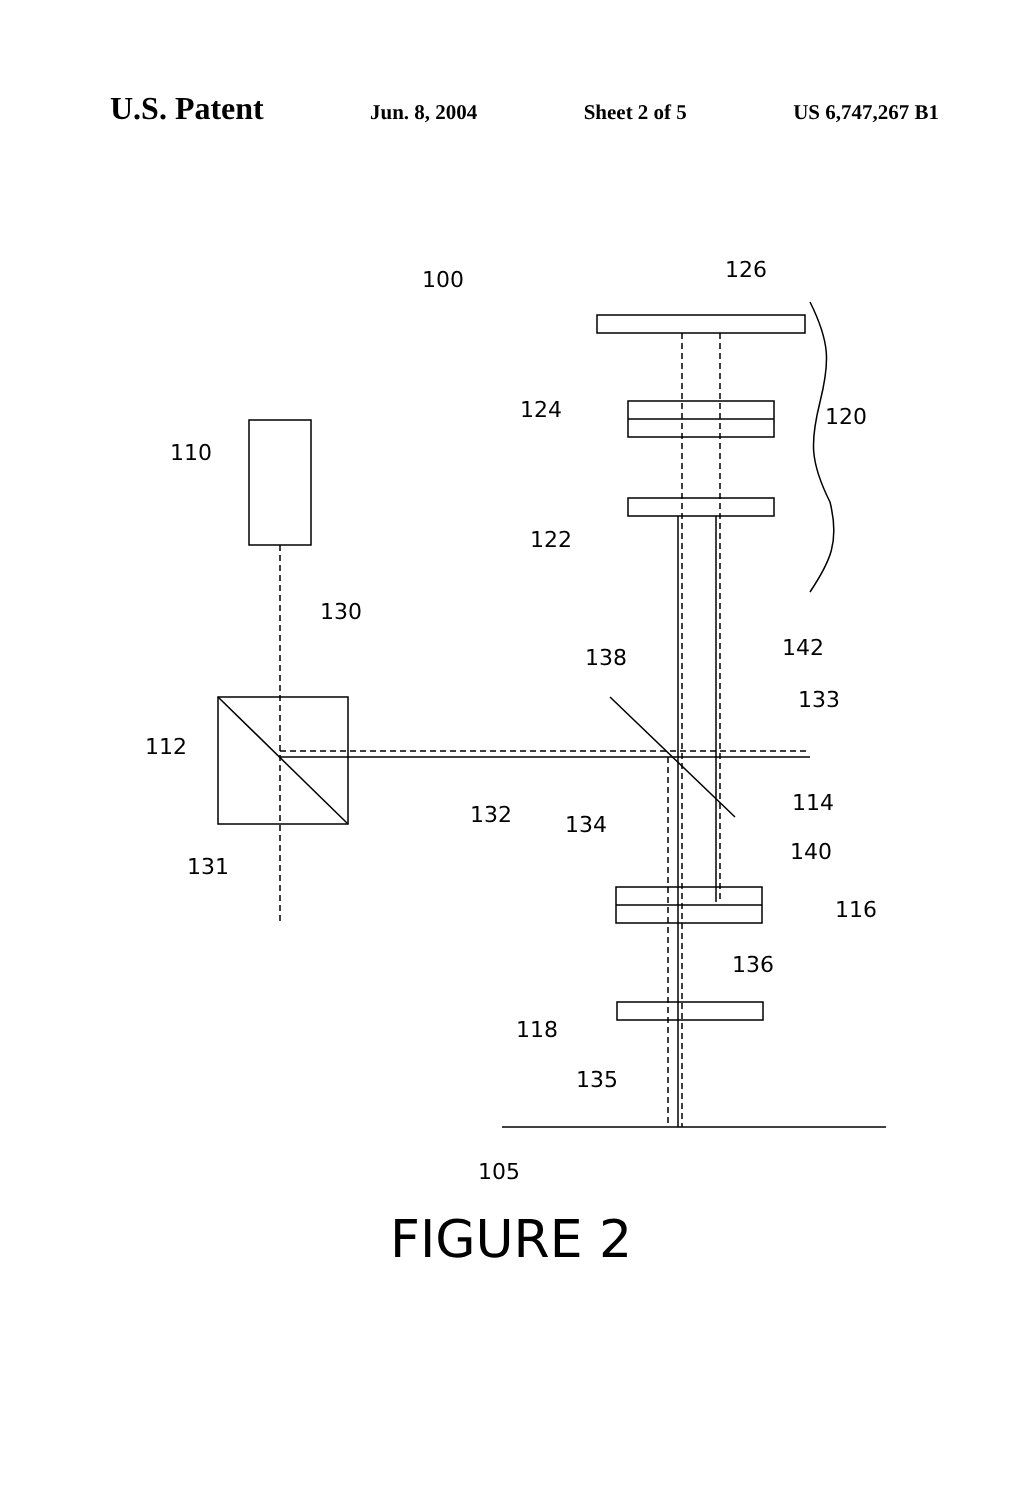U.S. Patent Jun. 8, 2004 Sheet 2 of 5 US 6,747,267 B1
100
126
124
120
110
122
130
138
142
133
112
132
134
114
140
131
116
136
118
135
105
FIGURE 2